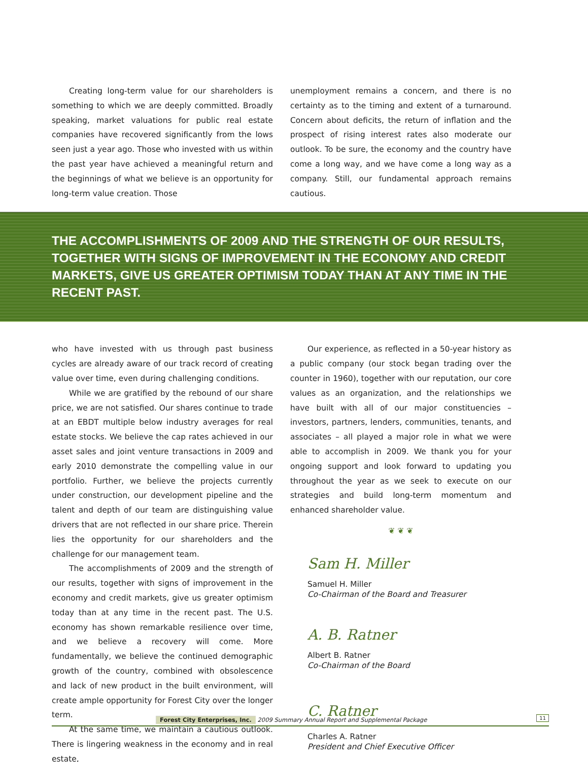Creating long-term value for our shareholders is something to which we are deeply committed. Broadly speaking, market valuations for public real estate companies have recovered significantly from the lows seen just a year ago. Those who invested with us within the past year have achieved a meaningful return and the beginnings of what we believe is an opportunity for long-term value creation. Those
unemployment remains a concern, and there is no certainty as to the timing and extent of a turnaround. Concern about deficits, the return of inflation and the prospect of rising interest rates also moderate our outlook. To be sure, the economy and the country have come a long way, and we have come a long way as a company. Still, our fundamental approach remains cautious.
THE ACCOMPLISHMENTS OF 2009 AND THE STRENGTH OF OUR RESULTS, TOGETHER WITH SIGNS OF IMPROVEMENT IN THE ECONOMY AND CREDIT MARKETS, GIVE US GREATER OPTIMISM TODAY THAN AT ANY TIME IN THE RECENT PAST.
who have invested with us through past business cycles are already aware of our track record of creating value over time, even during challenging conditions.
While we are gratified by the rebound of our share price, we are not satisfied. Our shares continue to trade at an EBDT multiple below industry averages for real estate stocks. We believe the cap rates achieved in our asset sales and joint venture transactions in 2009 and early 2010 demonstrate the compelling value in our portfolio. Further, we believe the projects currently under construction, our development pipeline and the talent and depth of our team are distinguishing value drivers that are not reflected in our share price. Therein lies the opportunity for our shareholders and the challenge for our management team.
The accomplishments of 2009 and the strength of our results, together with signs of improvement in the economy and credit markets, give us greater optimism today than at any time in the recent past. The U.S. economy has shown remarkable resilience over time, and we believe a recovery will come. More fundamentally, we believe the continued demographic growth of the country, combined with obsolescence and lack of new product in the built environment, will create ample opportunity for Forest City over the longer term.
At the same time, we maintain a cautious outlook. There is lingering weakness in the economy and in real estate,
Our experience, as reflected in a 50-year history as a public company (our stock began trading over the counter in 1960), together with our reputation, our core values as an organization, and the relationships we have built with all of our major constituencies – investors, partners, lenders, communities, tenants, and associates – all played a major role in what we were able to accomplish in 2009. We thank you for your ongoing support and look forward to updating you throughout the year as we seek to execute on our strategies and build long-term momentum and enhanced shareholder value.
❦ ❦ ❦
Sam H. Miller
Samuel H. Miller
Co-Chairman of the Board and Treasurer
A. B. Ratner
Albert B. Ratner
Co-Chairman of the Board
C. Ratner
Charles A. Ratner
President and Chief Executive Officer
Forest City Enterprises, Inc. 2009 Summary Annual Report and Supplemental Package 11